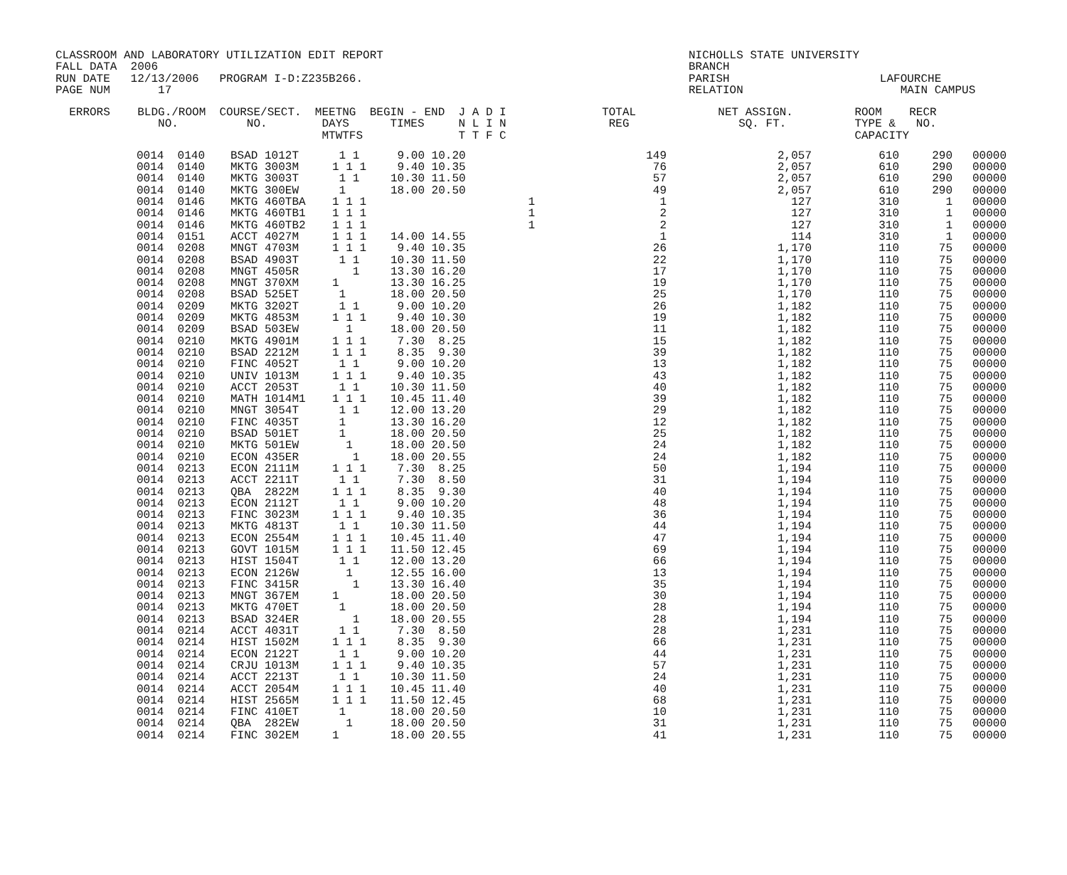CLASSROOM AND LABORATORY UTILIZATION EDIT REPORT FALL DATA 2006 RUN DATE 12/13/2006 PROGRAM I-D:Z235B266. PAGE NUM 17
NICHOLLS STATE UNIVERSITY BRANCH PARISH LAFOURCHE RELATION MAIN CAMPUS
ERRORS BLDG./ROOM COURSE/SECT. MEETNG BEGIN - END J A D I TOTAL NET ASSIGN. ROOM RECR NO. NO. DAYS TIMES N L I N REG SQ. FT. TYPE & NO. MTWTFS T T F C CAPACITY
| | 0014 0140 | BSAD 1012T | 1 1 | 9.00 10.20 | | 149 | 2,057 | 610 | 290 | 00000 |
| | 0014 0140 | MKTG 3003M | 1 1 1 | 9.40 10.35 | | 76 | 2,057 | 610 | 290 | 00000 |
| | 0014 0140 | MKTG 3003T | 1 1 | 10.30 11.50 | | 57 | 2,057 | 610 | 290 | 00000 |
| | 0014 0140 | MKTG 300EW | 1 | 18.00 20.50 | | 49 | 2,057 | 610 | 290 | 00000 |
| | 0014 0146 | MKTG 460TBA | 1 1 1 | | 1 | 1 | 127 | 310 | 1 | 00000 |
| | 0014 0146 | MKTG 460TB1 | 1 1 1 | | 1 | 2 | 127 | 310 | 1 | 00000 |
| | 0014 0146 | MKTG 460TB2 | 1 1 1 | | 1 | 2 | 127 | 310 | 1 | 00000 |
| | 0014 0151 | ACCT 4027M | 1 1 1 | 14.00 14.55 | | 1 | 114 | 310 | 1 | 00000 |
| | 0014 0208 | MNGT 4703M | 1 1 1 | 9.40 10.35 | | 26 | 1,170 | 110 | 75 | 00000 |
| | 0014 0208 | BSAD 4903T | 1 1 | 10.30 11.50 | | 22 | 1,170 | 110 | 75 | 00000 |
| | 0014 0208 | MNGT 4505R | 1 | 13.30 16.20 | | 17 | 1,170 | 110 | 75 | 00000 |
| | 0014 0208 | MNGT 370XM | 1 | 13.30 16.25 | | 19 | 1,170 | 110 | 75 | 00000 |
| | 0014 0208 | BSAD 525ET | 1 | 18.00 20.50 | | 25 | 1,170 | 110 | 75 | 00000 |
| | 0014 0209 | MKTG 3202T | 1 1 | 9.00 10.20 | | 26 | 1,182 | 110 | 75 | 00000 |
| | 0014 0209 | MKTG 4853M | 1 1 1 | 9.40 10.30 | | 19 | 1,182 | 110 | 75 | 00000 |
| | 0014 0209 | BSAD 503EW | 1 | 18.00 20.50 | | 11 | 1,182 | 110 | 75 | 00000 |
| | 0014 0210 | MKTG 4901M | 1 1 1 | 7.30 8.25 | | 15 | 1,182 | 110 | 75 | 00000 |
| | 0014 0210 | BSAD 2212M | 1 1 1 | 8.35 9.30 | | 39 | 1,182 | 110 | 75 | 00000 |
| | 0014 0210 | FINC 4052T | 1 1 | 9.00 10.20 | | 13 | 1,182 | 110 | 75 | 00000 |
| | 0014 0210 | UNIV 1013M | 1 1 1 | 9.40 10.35 | | 43 | 1,182 | 110 | 75 | 00000 |
| | 0014 0210 | ACCT 2053T | 1 1 | 10.30 11.50 | | 40 | 1,182 | 110 | 75 | 00000 |
| | 0014 0210 | MATH 1014M1 | 1 1 1 | 10.45 11.40 | | 39 | 1,182 | 110 | 75 | 00000 |
| | 0014 0210 | MNGT 3054T | 1 1 | 12.00 13.20 | | 29 | 1,182 | 110 | 75 | 00000 |
| | 0014 0210 | FINC 4035T | 1 | 13.30 16.20 | | 12 | 1,182 | 110 | 75 | 00000 |
| | 0014 0210 | BSAD 501ET | 1 | 18.00 20.50 | | 25 | 1,182 | 110 | 75 | 00000 |
| | 0014 0210 | MKTG 501EW | 1 | 18.00 20.50 | | 24 | 1,182 | 110 | 75 | 00000 |
| | 0014 0210 | ECON 435ER | 1 | 18.00 20.55 | | 24 | 1,182 | 110 | 75 | 00000 |
| | 0014 0213 | ECON 2111M | 1 1 1 | 7.30 8.25 | | 50 | 1,194 | 110 | 75 | 00000 |
| | 0014 0213 | ACCT 2211T | 1 1 | 7.30 8.50 | | 31 | 1,194 | 110 | 75 | 00000 |
| | 0014 0213 | QBA 2822M | 1 1 1 | 8.35 9.30 | | 40 | 1,194 | 110 | 75 | 00000 |
| | 0014 0213 | ECON 2112T | 1 1 | 9.00 10.20 | | 48 | 1,194 | 110 | 75 | 00000 |
| | 0014 0213 | FINC 3023M | 1 1 1 | 9.40 10.35 | | 36 | 1,194 | 110 | 75 | 00000 |
| | 0014 0213 | MKTG 4813T | 1 1 | 10.30 11.50 | | 44 | 1,194 | 110 | 75 | 00000 |
| | 0014 0213 | ECON 2554M | 1 1 1 | 10.45 11.40 | | 47 | 1,194 | 110 | 75 | 00000 |
| | 0014 0213 | GOVT 1015M | 1 1 1 | 11.50 12.45 | | 69 | 1,194 | 110 | 75 | 00000 |
| | 0014 0213 | HIST 1504T | 1 1 | 12.00 13.20 | | 66 | 1,194 | 110 | 75 | 00000 |
| | 0014 0213 | ECON 2126W | 1 | 12.55 16.00 | | 13 | 1,194 | 110 | 75 | 00000 |
| | 0014 0213 | FINC 3415R | 1 | 13.30 16.40 | | 35 | 1,194 | 110 | 75 | 00000 |
| | 0014 0213 | MNGT 367EM | 1 | 18.00 20.50 | | 30 | 1,194 | 110 | 75 | 00000 |
| | 0014 0213 | MKTG 470ET | 1 | 18.00 20.50 | | 28 | 1,194 | 110 | 75 | 00000 |
| | 0014 0213 | BSAD 324ER | 1 | 18.00 20.55 | | 28 | 1,194 | 110 | 75 | 00000 |
| | 0014 0214 | ACCT 4031T | 1 1 | 7.30 8.50 | | 28 | 1,231 | 110 | 75 | 00000 |
| | 0014 0214 | HIST 1502M | 1 1 1 | 8.35 9.30 | | 66 | 1,231 | 110 | 75 | 00000 |
| | 0014 0214 | ECON 2122T | 1 1 | 9.00 10.20 | | 44 | 1,231 | 110 | 75 | 00000 |
| | 0014 0214 | CRJU 1013M | 1 1 1 | 9.40 10.35 | | 57 | 1,231 | 110 | 75 | 00000 |
| | 0014 0214 | ACCT 2213T | 1 1 | 10.30 11.50 | | 24 | 1,231 | 110 | 75 | 00000 |
| | 0014 0214 | ACCT 2054M | 1 1 1 | 10.45 11.40 | | 40 | 1,231 | 110 | 75 | 00000 |
| | 0014 0214 | HIST 2565M | 1 1 1 | 11.50 12.45 | | 68 | 1,231 | 110 | 75 | 00000 |
| | 0014 0214 | FINC 410ET | 1 | 18.00 20.50 | | 10 | 1,231 | 110 | 75 | 00000 |
| | 0014 0214 | QBA 282EW | 1 | 18.00 20.50 | | 31 | 1,231 | 110 | 75 | 00000 |
| | 0014 0214 | FINC 302EM | 1 | 18.00 20.55 | | 41 | 1,231 | 110 | 75 | 00000 |